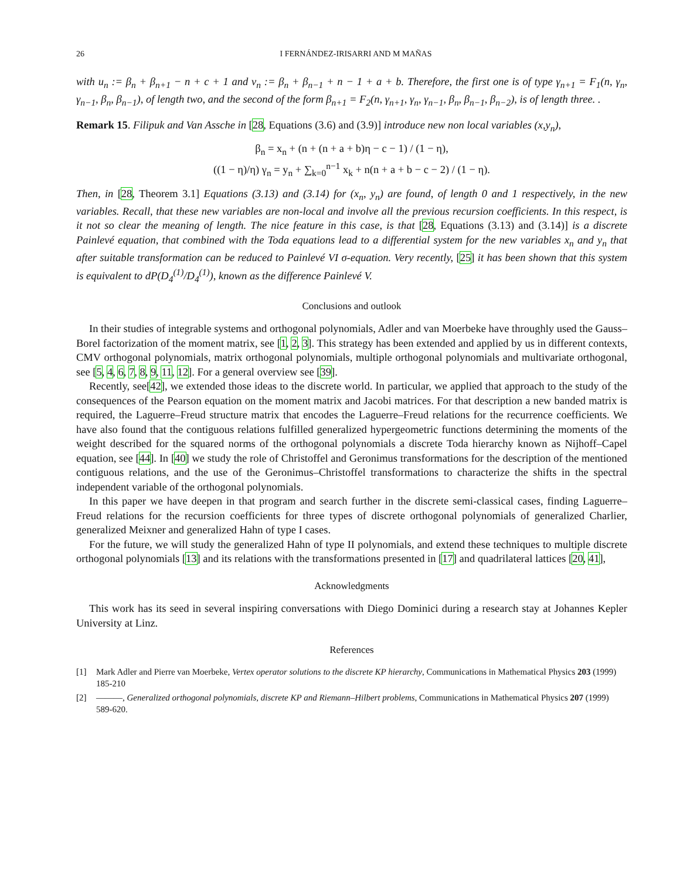26 I FERNÁNDEZ-IRISARRI AND M MAÑAS
with u<sub>n</sub> := β<sub>n</sub> + β<sub>n+1</sub> − n + c + 1 and v<sub>n</sub> := β<sub>n</sub> + β<sub>n−1</sub> + n − 1 + a + b. Therefore, the first one is of type γ<sub>n+1</sub> = F<sub>1</sub>(n, γ<sub>n</sub>, γ<sub>n−1</sub>, β<sub>n</sub>, β<sub>n−1</sub>), of length two, and the second of the form β<sub>n+1</sub> = F<sub>2</sub>(n, γ<sub>n+1</sub>, γ<sub>n</sub>, γ<sub>n−1</sub>, β<sub>n</sub>, β<sub>n−1</sub>, β<sub>n−2</sub>), is of length three. .
Remark 15. Filipuk and Van Assche in [28, Equations (3.6) and (3.9)] introduce new non local variables (x,y<sub>n</sub>),
β<sub>n</sub> = x<sub>n</sub> + (n + (n + a + b)η − c − 1) / (1 − η),
((1 − η)/η) γ<sub>n</sub> = y<sub>n</sub> + ∑<sub>k=0</sub><sup>n−1</sup> x<sub>k</sub> + n(n + a + b − c − 2) / (1 − η).
Then, in [28, Theorem 3.1] Equations (3.13) and (3.14) for (x<sub>n</sub>, y<sub>n</sub>) are found, of length 0 and 1 respectively, in the new variables. Recall, that these new variables are non-local and involve all the previous recursion coefficients. In this respect, is it not so clear the meaning of length. The nice feature in this case, is that [28, Equations (3.13) and (3.14)] is a discrete Painlevé equation, that combined with the Toda equations lead to a differential system for the new variables x<sub>n</sub> and y<sub>n</sub> that after suitable transformation can be reduced to Painlevé VI σ-equation. Very recently, [25] it has been shown that this system is equivalent to dP(D<sub>4</sub><sup>(1)</sup>/D<sub>4</sub><sup>(1)</sup>), known as the difference Painlevé V.
Conclusions and outlook
In their studies of integrable systems and orthogonal polynomials, Adler and van Moerbeke have throughly used the Gauss–Borel factorization of the moment matrix, see [1, 2, 3]. This strategy has been extended and applied by us in different contexts, CMV orthogonal polynomials, matrix orthogonal polynomials, multiple orthogonal polynomials and multivariate orthogonal, see [5, 4, 6, 7, 8, 9, 11, 12]. For a general overview see [39].
Recently, see[42], we extended those ideas to the discrete world. In particular, we applied that approach to the study of the consequences of the Pearson equation on the moment matrix and Jacobi matrices. For that description a new banded matrix is required, the Laguerre–Freud structure matrix that encodes the Laguerre–Freud relations for the recurrence coefficients. We have also found that the contiguous relations fulfilled generalized hypergeometric functions determining the moments of the weight described for the squared norms of the orthogonal polynomials a discrete Toda hierarchy known as Nijhoff–Capel equation, see [44]. In [40] we study the role of Christoffel and Geronimus transformations for the description of the mentioned contiguous relations, and the use of the Geronimus–Christoffel transformations to characterize the shifts in the spectral independent variable of the orthogonal polynomials.
In this paper we have deepen in that program and search further in the discrete semi-classical cases, finding Laguerre–Freud relations for the recursion coefficients for three types of discrete orthogonal polynomials of generalized Charlier, generalized Meixner and generalized Hahn of type I cases.
For the future, we will study the generalized Hahn of type II polynomials, and extend these techniques to multiple discrete orthogonal polynomials [13] and its relations with the transformations presented in [17] and quadrilateral lattices [20, 41],
Acknowledgments
This work has its seed in several inspiring conversations with Diego Dominici during a research stay at Johannes Kepler University at Linz.
References
[1] Mark Adler and Pierre van Moerbeke, Vertex operator solutions to the discrete KP hierarchy, Communications in Mathematical Physics 203 (1999) 185-210
[2] ———, Generalized orthogonal polynomials, discrete KP and Riemann–Hilbert problems, Communications in Mathematical Physics 207 (1999) 589-620.